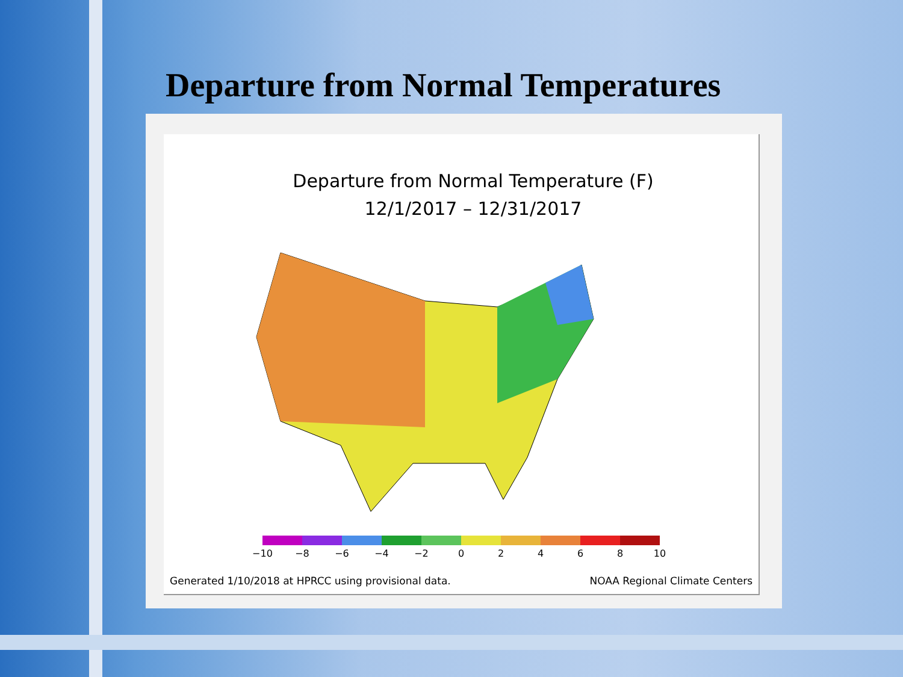Departure from Normal Temperatures
Departure from Normal Temperature (F)
12/1/2017 – 12/31/2017
−10 −8 −6 −4 −2 02468 10
Generated 1/10/2018 at HPRCC using provisional data. NOAA Regional Climate Centers